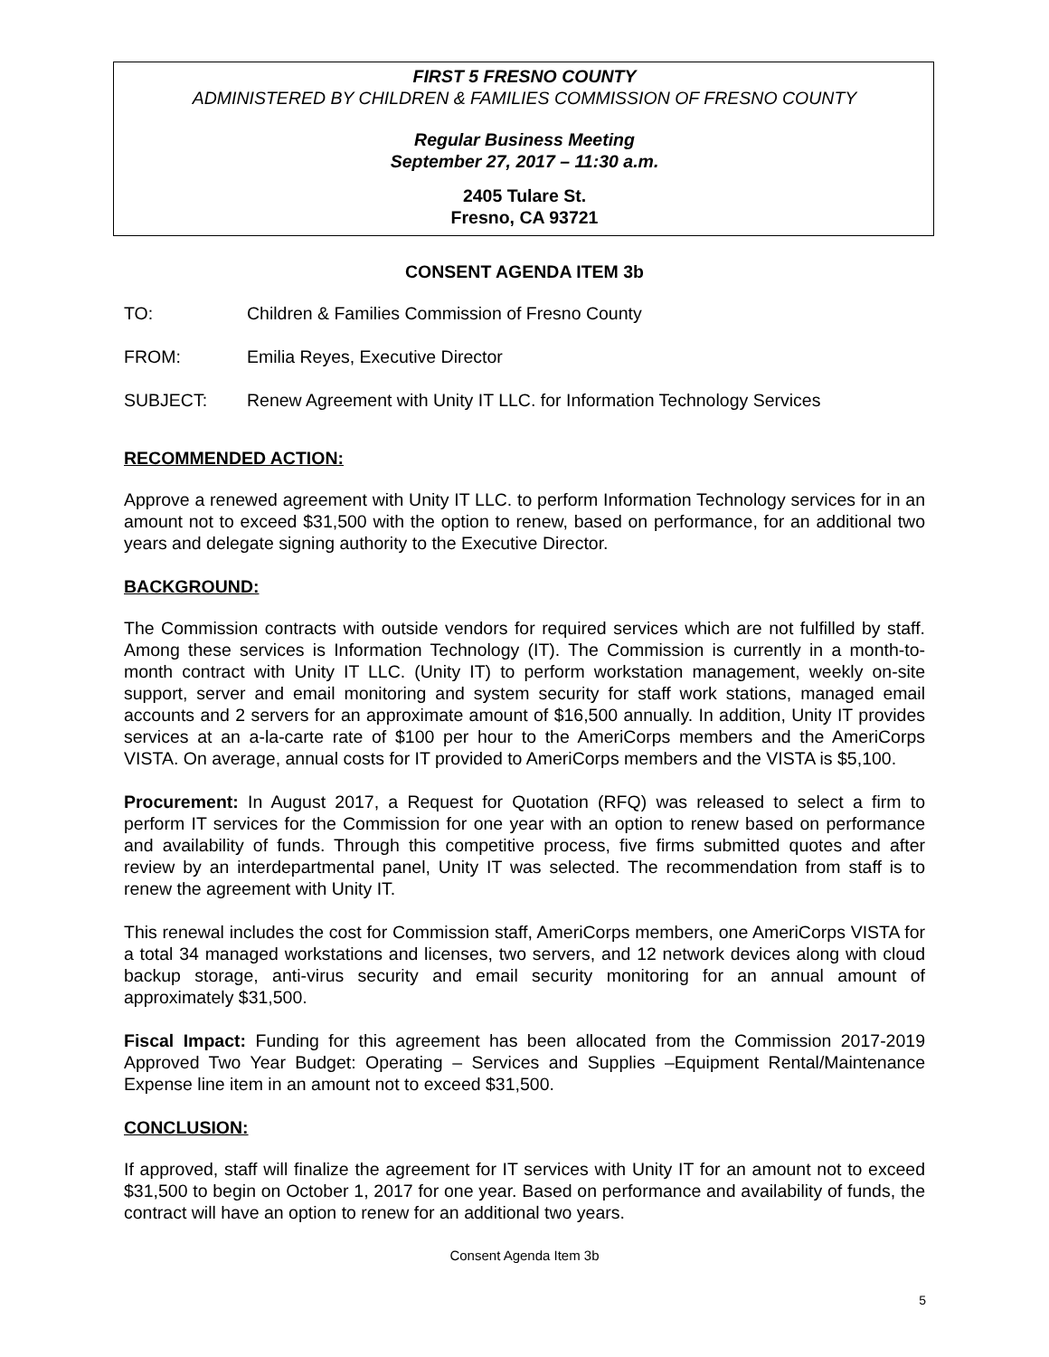FIRST 5 FRESNO COUNTY
ADMINISTERED BY CHILDREN & FAMILIES COMMISSION OF FRESNO COUNTY
Regular Business Meeting
September 27, 2017 – 11:30 a.m.
2405 Tulare St.
Fresno, CA 93721
CONSENT AGENDA ITEM 3b
TO: Children & Families Commission of Fresno County
FROM: Emilia Reyes, Executive Director
SUBJECT: Renew Agreement with Unity IT LLC. for Information Technology Services
RECOMMENDED ACTION:
Approve a renewed agreement with Unity IT LLC. to perform Information Technology services for in an amount not to exceed $31,500 with the option to renew, based on performance, for an additional two years and delegate signing authority to the Executive Director.
BACKGROUND:
The Commission contracts with outside vendors for required services which are not fulfilled by staff. Among these services is Information Technology (IT). The Commission is currently in a month-to-month contract with Unity IT LLC. (Unity IT) to perform workstation management, weekly on-site support, server and email monitoring and system security for staff work stations, managed email accounts and 2 servers for an approximate amount of $16,500 annually. In addition, Unity IT provides services at an a-la-carte rate of $100 per hour to the AmeriCorps members and the AmeriCorps VISTA. On average, annual costs for IT provided to AmeriCorps members and the VISTA is $5,100.
Procurement: In August 2017, a Request for Quotation (RFQ) was released to select a firm to perform IT services for the Commission for one year with an option to renew based on performance and availability of funds. Through this competitive process, five firms submitted quotes and after review by an interdepartmental panel, Unity IT was selected. The recommendation from staff is to renew the agreement with Unity IT.
This renewal includes the cost for Commission staff, AmeriCorps members, one AmeriCorps VISTA for a total 34 managed workstations and licenses, two servers, and 12 network devices along with cloud backup storage, anti-virus security and email security monitoring for an annual amount of approximately $31,500.
Fiscal Impact: Funding for this agreement has been allocated from the Commission 2017-2019 Approved Two Year Budget: Operating – Services and Supplies –Equipment Rental/Maintenance Expense line item in an amount not to exceed $31,500.
CONCLUSION:
If approved, staff will finalize the agreement for IT services with Unity IT for an amount not to exceed $31,500 to begin on October 1, 2017 for one year. Based on performance and availability of funds, the contract will have an option to renew for an additional two years.
Consent Agenda Item 3b
5